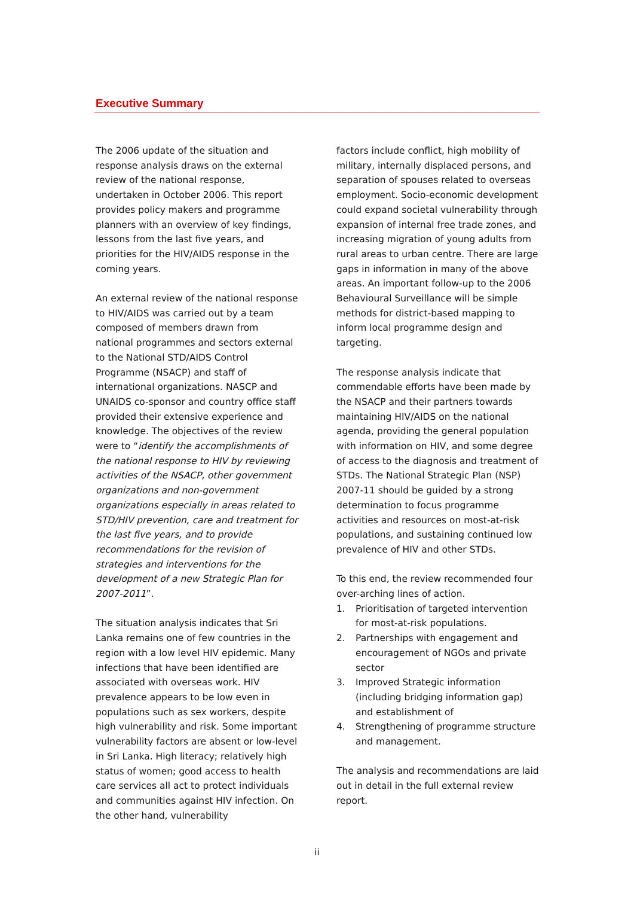Executive Summary
The 2006 update of the situation and response analysis draws on the external review of the national response, undertaken in October 2006. This report provides policy makers and programme planners with an overview of key findings, lessons from the last five years, and priorities for the HIV/AIDS response in the coming years.
An external review of the national response to HIV/AIDS was carried out by a team composed of members drawn from national programmes and sectors external to the National STD/AIDS Control Programme (NSACP) and staff of international organizations. NASCP and UNAIDS co-sponsor and country office staff provided their extensive experience and knowledge. The objectives of the review were to “identify the accomplishments of the national response to HIV by reviewing activities of the NSACP, other government organizations and non-government organizations especially in areas related to STD/HIV prevention, care and treatment for the last five years, and to provide recommendations for the revision of strategies and interventions for the development of a new Strategic Plan for 2007-2011”.
The situation analysis indicates that Sri Lanka remains one of few countries in the region with a low level HIV epidemic. Many infections that have been identified are associated with overseas work. HIV prevalence appears to be low even in populations such as sex workers, despite high vulnerability and risk. Some important vulnerability factors are absent or low-level in Sri Lanka. High literacy; relatively high status of women; good access to health care services all act to protect individuals and communities against HIV infection. On the other hand, vulnerability
factors include conflict, high mobility of military, internally displaced persons, and separation of spouses related to overseas employment. Socio-economic development could expand societal vulnerability through expansion of internal free trade zones, and increasing migration of young adults from rural areas to urban centre. There are large gaps in information in many of the above areas. An important follow-up to the 2006 Behavioural Surveillance will be simple methods for district-based mapping to inform local programme design and targeting.
The response analysis indicate that commendable efforts have been made by the NSACP and their partners towards maintaining HIV/AIDS on the national agenda, providing the general population with information on HIV, and some degree of access to the diagnosis and treatment of STDs. The National Strategic Plan (NSP) 2007-11 should be guided by a strong determination to focus programme activities and resources on most-at-risk populations, and sustaining continued low prevalence of HIV and other STDs.
To this end, the review recommended four over-arching lines of action.
1. Prioritisation of targeted intervention for most-at-risk populations.
2. Partnerships with engagement and encouragement of NGOs and private sector
3. Improved Strategic information (including bridging information gap) and establishment of
4. Strengthening of programme structure and management.
The analysis and recommendations are laid out in detail in the full external review report.
ii